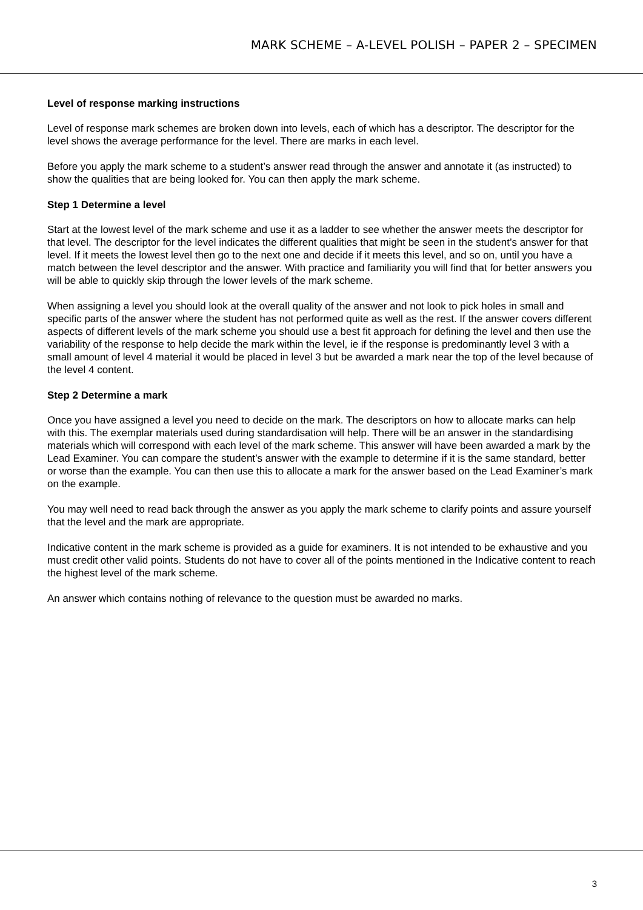MARK SCHEME – A-LEVEL POLISH – PAPER 2 – SPECIMEN
Level of response marking instructions
Level of response mark schemes are broken down into levels, each of which has a descriptor. The descriptor for the level shows the average performance for the level. There are marks in each level.
Before you apply the mark scheme to a student’s answer read through the answer and annotate it (as instructed) to show the qualities that are being looked for. You can then apply the mark scheme.
Step 1 Determine a level
Start at the lowest level of the mark scheme and use it as a ladder to see whether the answer meets the descriptor for that level. The descriptor for the level indicates the different qualities that might be seen in the student’s answer for that level. If it meets the lowest level then go to the next one and decide if it meets this level, and so on, until you have a match between the level descriptor and the answer. With practice and familiarity you will find that for better answers you will be able to quickly skip through the lower levels of the mark scheme.
When assigning a level you should look at the overall quality of the answer and not look to pick holes in small and specific parts of the answer where the student has not performed quite as well as the rest. If the answer covers different aspects of different levels of the mark scheme you should use a best fit approach for defining the level and then use the variability of the response to help decide the mark within the level, ie if the response is predominantly level 3 with a small amount of level 4 material it would be placed in level 3 but be awarded a mark near the top of the level because of the level 4 content.
Step 2 Determine a mark
Once you have assigned a level you need to decide on the mark. The descriptors on how to allocate marks can help with this. The exemplar materials used during standardisation will help. There will be an answer in the standardising materials which will correspond with each level of the mark scheme. This answer will have been awarded a mark by the Lead Examiner. You can compare the student’s answer with the example to determine if it is the same standard, better or worse than the example. You can then use this to allocate a mark for the answer based on the Lead Examiner’s mark on the example.
You may well need to read back through the answer as you apply the mark scheme to clarify points and assure yourself that the level and the mark are appropriate.
Indicative content in the mark scheme is provided as a guide for examiners. It is not intended to be exhaustive and you must credit other valid points. Students do not have to cover all of the points mentioned in the Indicative content to reach the highest level of the mark scheme.
An answer which contains nothing of relevance to the question must be awarded no marks.
3